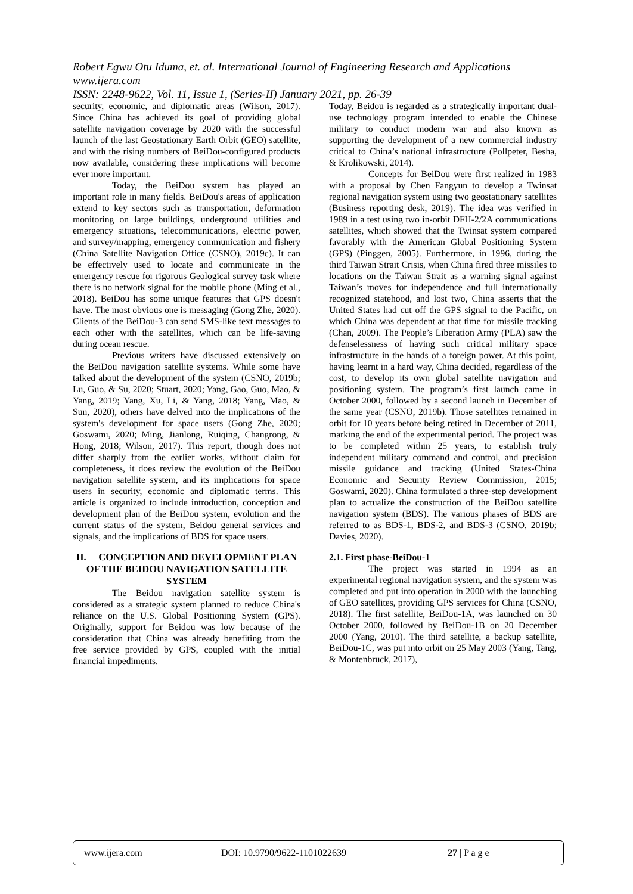Robert Egwu Otu Iduma, et. al. International Journal of Engineering Research and Applications
www.ijera.com
ISSN: 2248-9622, Vol. 11, Issue 1, (Series-II) January 2021, pp. 26-39
security, economic, and diplomatic areas (Wilson, 2017). Since China has achieved its goal of providing global satellite navigation coverage by 2020 with the successful launch of the last Geostationary Earth Orbit (GEO) satellite, and with the rising numbers of BeiDou-configured products now available, considering these implications will become ever more important.
Today, the BeiDou system has played an important role in many fields. BeiDou's areas of application extend to key sectors such as transportation, deformation monitoring on large buildings, underground utilities and emergency situations, telecommunications, electric power, and survey/mapping, emergency communication and fishery (China Satellite Navigation Office (CSNO), 2019c). It can be effectively used to locate and communicate in the emergency rescue for rigorous Geological survey task where there is no network signal for the mobile phone (Ming et al., 2018). BeiDou has some unique features that GPS doesn't have. The most obvious one is messaging (Gong Zhe, 2020). Clients of the BeiDou-3 can send SMS-like text messages to each other with the satellites, which can be life-saving during ocean rescue.
Previous writers have discussed extensively on the BeiDou navigation satellite systems. While some have talked about the development of the system (CSNO, 2019b; Lu, Guo, & Su, 2020; Stuart, 2020; Yang, Gao, Guo, Mao, & Yang, 2019; Yang, Xu, Li, & Yang, 2018; Yang, Mao, & Sun, 2020), others have delved into the implications of the system's development for space users (Gong Zhe, 2020; Goswami, 2020; Ming, Jianlong, Ruiqing, Changrong, & Hong, 2018; Wilson, 2017). This report, though does not differ sharply from the earlier works, without claim for completeness, it does review the evolution of the BeiDou navigation satellite system, and its implications for space users in security, economic and diplomatic terms. This article is organized to include introduction, conception and development plan of the BeiDou system, evolution and the current status of the system, Beidou general services and signals, and the implications of BDS for space users.
II. CONCEPTION AND DEVELOPMENT PLAN OF THE BEIDOU NAVIGATION SATELLITE SYSTEM
The Beidou navigation satellite system is considered as a strategic system planned to reduce China's reliance on the U.S. Global Positioning System (GPS). Originally, support for Beidou was low because of the consideration that China was already benefiting from the free service provided by GPS, coupled with the initial financial impediments.
Today, Beidou is regarded as a strategically important dual-use technology program intended to enable the Chinese military to conduct modern war and also known as supporting the development of a new commercial industry critical to China’s national infrastructure (Pollpeter, Besha, & Krolikowski, 2014).
Concepts for BeiDou were first realized in 1983 with a proposal by Chen Fangyun to develop a Twinsat regional navigation system using two geostationary satellites (Business reporting desk, 2019). The idea was verified in 1989 in a test using two in-orbit DFH-2/2A communications satellites, which showed that the Twinsat system compared favorably with the American Global Positioning System (GPS) (Pinggen, 2005). Furthermore, in 1996, during the third Taiwan Strait Crisis, when China fired three missiles to locations on the Taiwan Strait as a warning signal against Taiwan’s moves for independence and full internationally recognized statehood, and lost two, China asserts that the United States had cut off the GPS signal to the Pacific, on which China was dependent at that time for missile tracking (Chan, 2009). The People’s Liberation Army (PLA) saw the defenselessness of having such critical military space infrastructure in the hands of a foreign power. At this point, having learnt in a hard way, China decided, regardless of the cost, to develop its own global satellite navigation and positioning system. The program’s first launch came in October 2000, followed by a second launch in December of the same year (CSNO, 2019b). Those satellites remained in orbit for 10 years before being retired in December of 2011, marking the end of the experimental period. The project was to be completed within 25 years, to establish truly independent military command and control, and precision missile guidance and tracking (United States-China Economic and Security Review Commission, 2015; Goswami, 2020). China formulated a three-step development plan to actualize the construction of the BeiDou satellite navigation system (BDS). The various phases of BDS are referred to as BDS-1, BDS-2, and BDS-3 (CSNO, 2019b; Davies, 2020).
2.1. First phase-BeiDou-1
The project was started in 1994 as an experimental regional navigation system, and the system was completed and put into operation in 2000 with the launching of GEO satellites, providing GPS services for China (CSNO, 2018). The first satellite, BeiDou-1A, was launched on 30 October 2000, followed by BeiDou-1B on 20 December 2000 (Yang, 2010). The third satellite, a backup satellite, BeiDou-1C, was put into orbit on 25 May 2003 (Yang, Tang, & Montenbruck, 2017),
www.ijera.com DOI: 10.9790/9622-1101022639 27 | P a g e